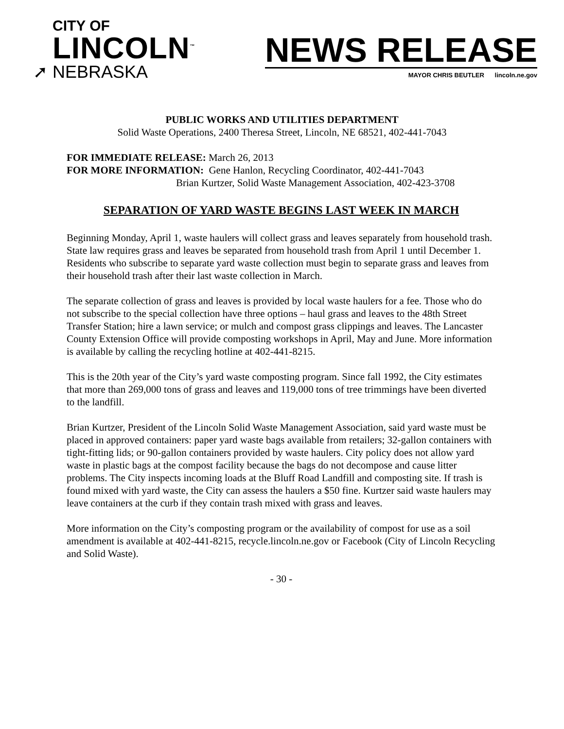CITY OF
LINCOLN<sup>™</sup>
➚ NEBRASKA
NEWS RELEASE
MAYOR CHRIS BEUTLER lincoln.ne.gov
PUBLIC WORKS AND UTILITIES DEPARTMENT
Solid Waste Operations, 2400 Theresa Street, Lincoln, NE 68521, 402-441-7043
FOR IMMEDIATE RELEASE: March 26, 2013
FOR MORE INFORMATION: Gene Hanlon, Recycling Coordinator, 402-441-7043
Brian Kurtzer, Solid Waste Management Association, 402-423-3708
SEPARATION OF YARD WASTE BEGINS LAST WEEK IN MARCH
Beginning Monday, April 1, waste haulers will collect grass and leaves separately from household trash. State law requires grass and leaves be separated from household trash from April 1 until December 1. Residents who subscribe to separate yard waste collection must begin to separate grass and leaves from their household trash after their last waste collection in March.
The separate collection of grass and leaves is provided by local waste haulers for a fee. Those who do not subscribe to the special collection have three options – haul grass and leaves to the 48th Street Transfer Station; hire a lawn service; or mulch and compost grass clippings and leaves. The Lancaster County Extension Office will provide composting workshops in April, May and June. More information is available by calling the recycling hotline at 402-441-8215.
This is the 20th year of the City’s yard waste composting program. Since fall 1992, the City estimates that more than 269,000 tons of grass and leaves and 119,000 tons of tree trimmings have been diverted to the landfill.
Brian Kurtzer, President of the Lincoln Solid Waste Management Association, said yard waste must be placed in approved containers: paper yard waste bags available from retailers; 32-gallon containers with tight-fitting lids; or 90-gallon containers provided by waste haulers. City policy does not allow yard waste in plastic bags at the compost facility because the bags do not decompose and cause litter problems. The City inspects incoming loads at the Bluff Road Landfill and composting site. If trash is found mixed with yard waste, the City can assess the haulers a $50 fine. Kurtzer said waste haulers may leave containers at the curb if they contain trash mixed with grass and leaves.
More information on the City’s composting program or the availability of compost for use as a soil amendment is available at 402-441-8215, recycle.lincoln.ne.gov or Facebook (City of Lincoln Recycling and Solid Waste).
- 30 -